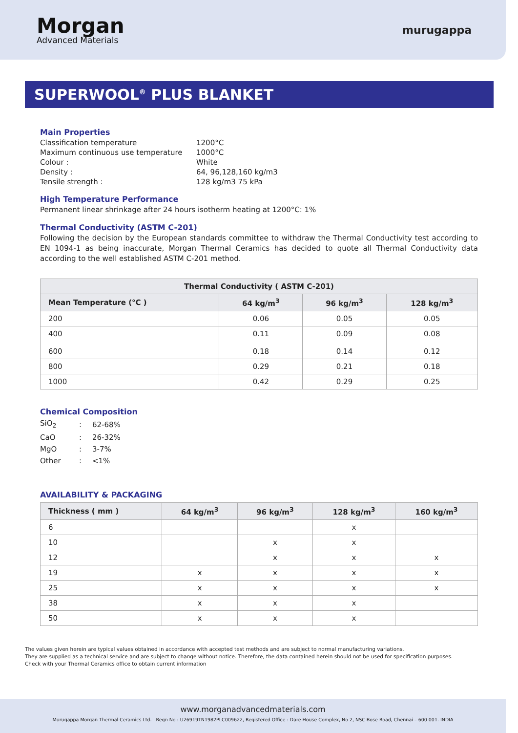Morgan
Advanced Materials
murugappa
SUPERWOOL<sup>®</sup> PLUS BLANKET
Main Properties
| Classification temperature | 1200°C |
| Maximum continuous use temperature | 1000°C |
| Colour : | White |
| Density : | 64, 96,128,160 kg/m3 |
| Tensile strength : | 128 kg/m3 75 kPa |
High Temperature Performance
Permanent linear shrinkage after 24 hours isotherm heating at 1200°C: 1%
Thermal Conductivity (ASTM C-201)
Following the decision by the European standards committee to withdraw the Thermal Conductivity test according to EN 1094-1 as being inaccurate, Morgan Thermal Ceramics has decided to quote all Thermal Conductivity data according to the well established ASTM C-201 method.
| Thermal Conductivity ( ASTM C-201) | | | |
| --- | --- | --- | --- |
| Mean Temperature (°C ) | 64 kg/m<sup>3</sup> | 96 kg/m<sup>3</sup> | 128 kg/m<sup>3</sup> |
| 200 | 0.06 | 0.05 | 0.05 |
| 400 600 | 0.11 0.18 | 0.09 0.14 | 0.08 0.12 |
| 800 | 0.29 | 0.21 | 0.18 |
| 1000 | 0.42 | 0.29 | 0.25 |
Chemical Composition
| SiO<sub>2</sub> | : | 62-68% |
| CaO | : | 26-32% |
| MgO | : | 3-7% |
| Other | : | <1% |
AVAILABILITY & PACKAGING
| Thickness ( mm ) | 64 kg/m<sup>3</sup> | 96 kg/m<sup>3</sup> | 128 kg/m<sup>3</sup> | 160 kg/m<sup>3</sup> |
| --- | --- | --- | --- | --- |
| 6 | | | x | |
| 10 | | x | x | |
| 12 | | x | x | x |
| 19 | x | x | x | x |
| 25 | x | x | x | x |
| 38 | x | x | x | |
| 50 | x | x | x | |
The values given herein are typical values obtained in accordance with accepted test methods and are subject to normal manufacturing variations.
They are supplied as a technical service and are subject to change without notice. Therefore, the data contained herein should not be used for specification purposes.
Check with your Thermal Ceramics office to obtain current information
www.morganadvancedmaterials.com
Murugappa Morgan Thermal Ceramics Ltd. Regn No : U26919TN1982PLC009622, Registered Office : Dare House Complex, No 2, NSC Bose Road, Chennai – 600 001. INDIA